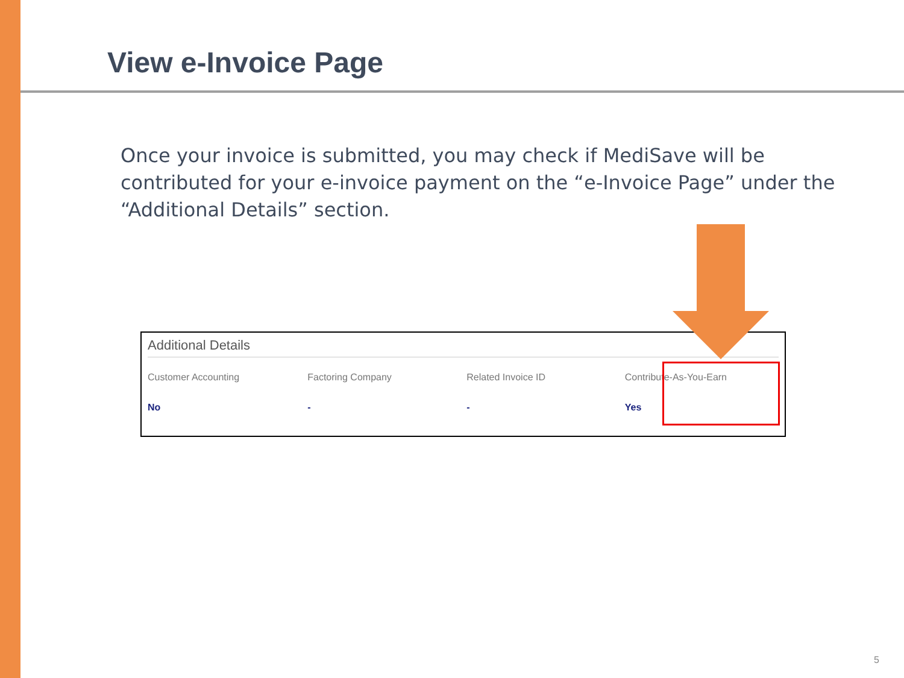View e-Invoice Page
Once your invoice is submitted, you may check if MediSave will be contributed for your e-invoice payment on the “e-Invoice Page” under the “Additional Details” section.
Additional Details
| Customer Accounting | Factoring Company | Related Invoice ID | Contribute-As-You-Earn |
| --- | --- | --- | --- |
| No | - | - | Yes |
5